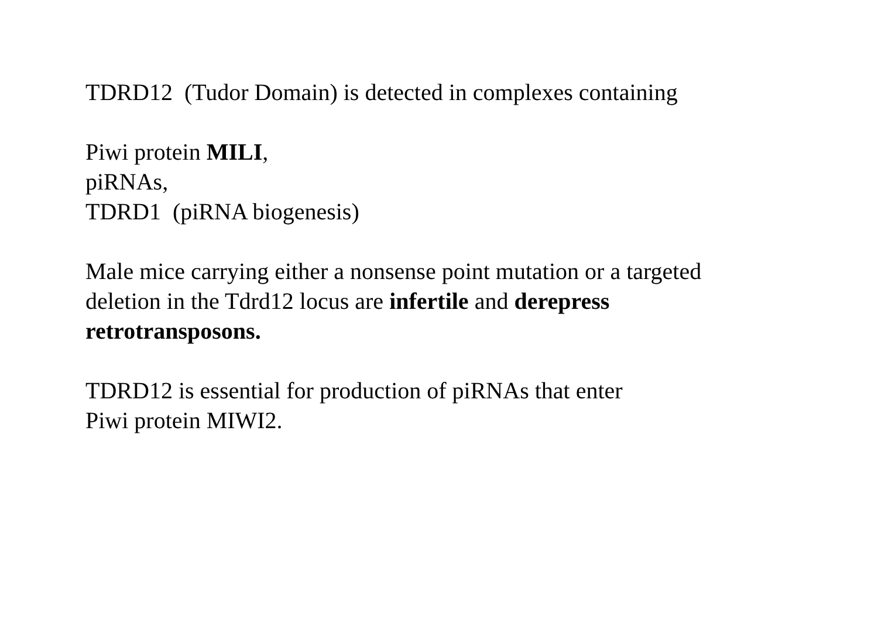TDRD12 (Tudor Domain) is detected in complexes containing
Piwi protein MILI,
piRNAs,
TDRD1 (piRNA biogenesis)
Male mice carrying either a nonsense point mutation or a targeted
deletion in the Tdrd12 locus are infertile and derepress
retrotransposons.
TDRD12 is essential for production of piRNAs that enter
Piwi protein MIWI2.